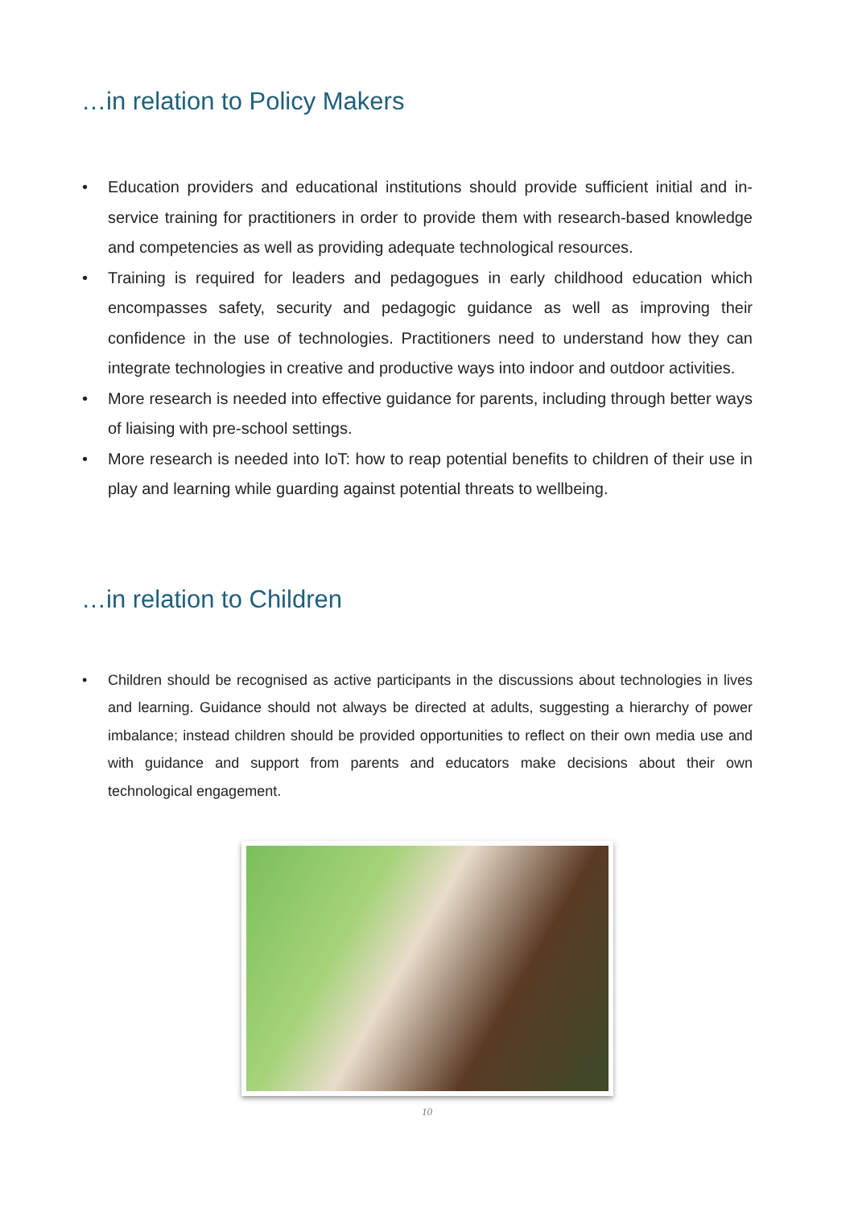…in relation to Policy Makers
• Education providers and educational institutions should provide sufficient initial and in-service training for practitioners in order to provide them with research-based knowledge and competencies as well as providing adequate technological resources.
• Training is required for leaders and pedagogues in early childhood education which encompasses safety, security and pedagogic guidance as well as improving their confidence in the use of technologies. Practitioners need to understand how they can integrate technologies in creative and productive ways into indoor and outdoor activities.
• More research is needed into effective guidance for parents, including through better ways of liaising with pre-school settings.
• More research is needed into IoT: how to reap potential benefits to children of their use in play and learning while guarding against potential threats to wellbeing.
…in relation to Children
• Children should be recognised as active participants in the discussions about technologies in lives and learning. Guidance should not always be directed at adults, suggesting a hierarchy of power imbalance; instead children should be provided opportunities to reflect on their own media use and with guidance and support from parents and educators make decisions about their own technological engagement.
10